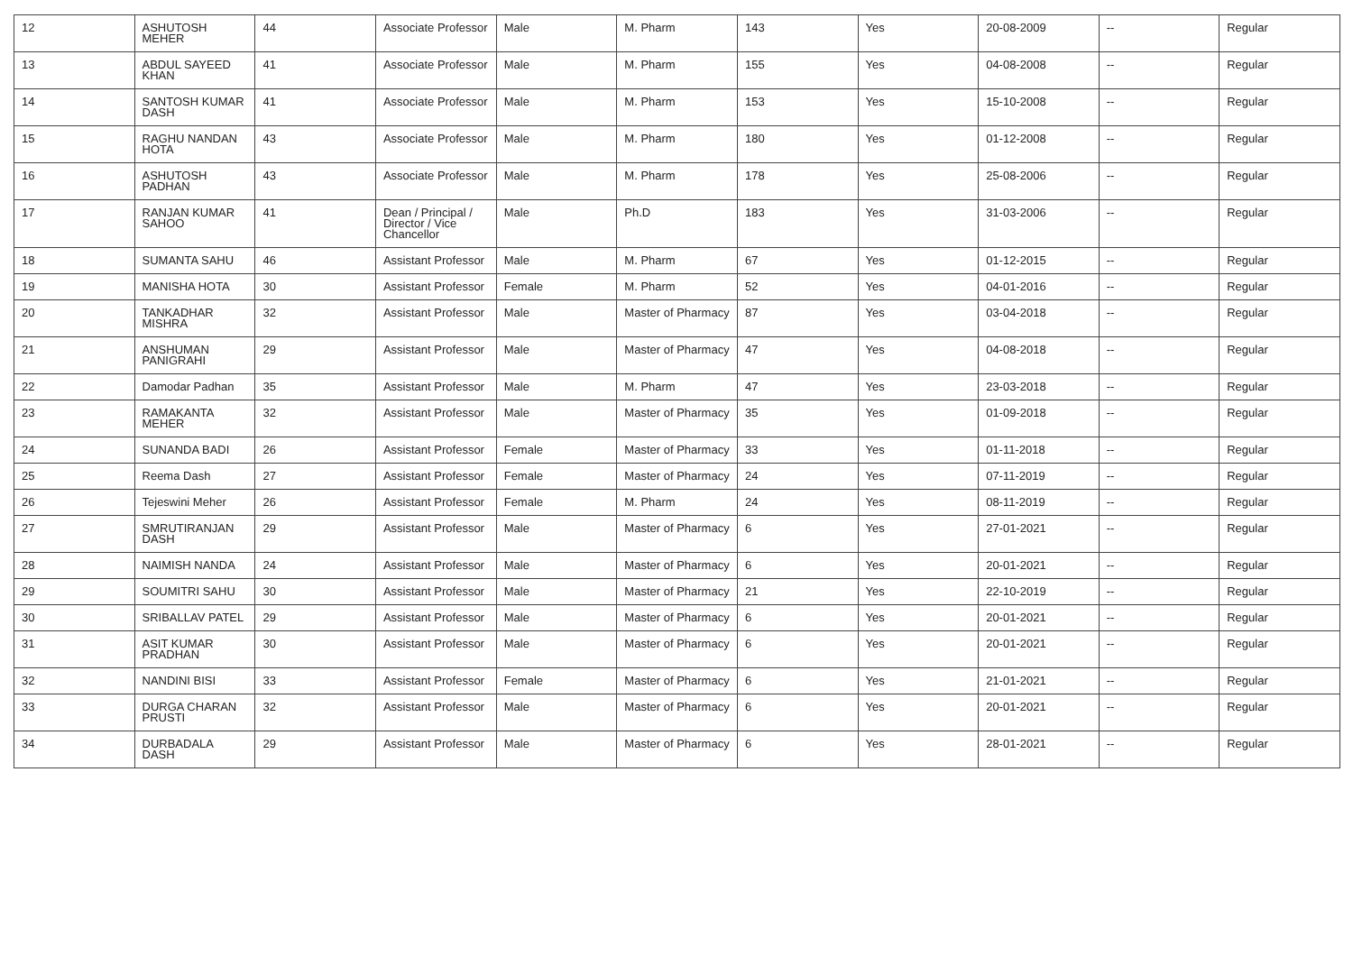| 12 | ASHUTOSH MEHER | 44 | Associate Professor | Male | M. Pharm | 143 | Yes | 20-08-2009 | -- | Regular |
| 13 | ABDUL SAYEED KHAN | 41 | Associate Professor | Male | M. Pharm | 155 | Yes | 04-08-2008 | -- | Regular |
| 14 | SANTOSH KUMAR DASH | 41 | Associate Professor | Male | M. Pharm | 153 | Yes | 15-10-2008 | -- | Regular |
| 15 | RAGHU NANDAN HOTA | 43 | Associate Professor | Male | M. Pharm | 180 | Yes | 01-12-2008 | -- | Regular |
| 16 | ASHUTOSH PADHAN | 43 | Associate Professor | Male | M. Pharm | 178 | Yes | 25-08-2006 | -- | Regular |
| 17 | RANJAN KUMAR SAHOO | 41 | Dean / Principal / Director / Vice Chancellor | Male | Ph.D | 183 | Yes | 31-03-2006 | -- | Regular |
| 18 | SUMANTA SAHU | 46 | Assistant Professor | Male | M. Pharm | 67 | Yes | 01-12-2015 | -- | Regular |
| 19 | MANISHA HOTA | 30 | Assistant Professor | Female | M. Pharm | 52 | Yes | 04-01-2016 | -- | Regular |
| 20 | TANKADHAR MISHRA | 32 | Assistant Professor | Male | Master of Pharmacy | 87 | Yes | 03-04-2018 | -- | Regular |
| 21 | ANSHUMAN PANIGRAHI | 29 | Assistant Professor | Male | Master of Pharmacy | 47 | Yes | 04-08-2018 | -- | Regular |
| 22 | Damodar Padhan | 35 | Assistant Professor | Male | M. Pharm | 47 | Yes | 23-03-2018 | -- | Regular |
| 23 | RAMAKANTA MEHER | 32 | Assistant Professor | Male | Master of Pharmacy | 35 | Yes | 01-09-2018 | -- | Regular |
| 24 | SUNANDA BADI | 26 | Assistant Professor | Female | Master of Pharmacy | 33 | Yes | 01-11-2018 | -- | Regular |
| 25 | Reema Dash | 27 | Assistant Professor | Female | Master of Pharmacy | 24 | Yes | 07-11-2019 | -- | Regular |
| 26 | Tejeswini Meher | 26 | Assistant Professor | Female | M. Pharm | 24 | Yes | 08-11-2019 | -- | Regular |
| 27 | SMRUTIRANJAN DASH | 29 | Assistant Professor | Male | Master of Pharmacy | 6 | Yes | 27-01-2021 | -- | Regular |
| 28 | NAIMISH NANDA | 24 | Assistant Professor | Male | Master of Pharmacy | 6 | Yes | 20-01-2021 | -- | Regular |
| 29 | SOUMITRI SAHU | 30 | Assistant Professor | Male | Master of Pharmacy | 21 | Yes | 22-10-2019 | -- | Regular |
| 30 | SRIBALLAV PATEL | 29 | Assistant Professor | Male | Master of Pharmacy | 6 | Yes | 20-01-2021 | -- | Regular |
| 31 | ASIT KUMAR PRADHAN | 30 | Assistant Professor | Male | Master of Pharmacy | 6 | Yes | 20-01-2021 | -- | Regular |
| 32 | NANDINI BISI | 33 | Assistant Professor | Female | Master of Pharmacy | 6 | Yes | 21-01-2021 | -- | Regular |
| 33 | DURGA CHARAN PRUSTI | 32 | Assistant Professor | Male | Master of Pharmacy | 6 | Yes | 20-01-2021 | -- | Regular |
| 34 | DURBADALA DASH | 29 | Assistant Professor | Male | Master of Pharmacy | 6 | Yes | 28-01-2021 | -- | Regular |